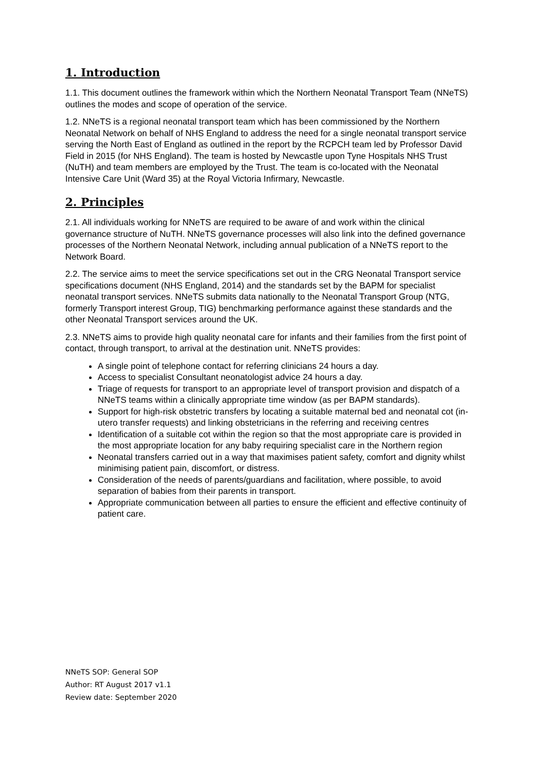1. Introduction
1.1. This document outlines the framework within which the Northern Neonatal Transport Team (NNeTS) outlines the modes and scope of operation of the service.
1.2. NNeTS is a regional neonatal transport team which has been commissioned by the Northern Neonatal Network on behalf of NHS England to address the need for a single neonatal transport service serving the North East of England as outlined in the report by the RCPCH team led by Professor David Field in 2015 (for NHS England). The team is hosted by Newcastle upon Tyne Hospitals NHS Trust (NuTH) and team members are employed by the Trust. The team is co-located with the Neonatal Intensive Care Unit (Ward 35) at the Royal Victoria Infirmary, Newcastle.
2. Principles
2.1. All individuals working for NNeTS are required to be aware of and work within the clinical governance structure of NuTH. NNeTS governance processes will also link into the defined governance processes of the Northern Neonatal Network, including annual publication of a NNeTS report to the Network Board.
2.2. The service aims to meet the service specifications set out in the CRG Neonatal Transport service specifications document (NHS England, 2014) and the standards set by the BAPM for specialist neonatal transport services. NNeTS submits data nationally to the Neonatal Transport Group (NTG, formerly Transport interest Group, TIG) benchmarking performance against these standards and the other Neonatal Transport services around the UK.
2.3. NNeTS aims to provide high quality neonatal care for infants and their families from the first point of contact, through transport, to arrival at the destination unit. NNeTS provides:
A single point of telephone contact for referring clinicians 24 hours a day.
Access to specialist Consultant neonatologist advice 24 hours a day.
Triage of requests for transport to an appropriate level of transport provision and dispatch of a NNeTS teams within a clinically appropriate time window (as per BAPM standards).
Support for high-risk obstetric transfers by locating a suitable maternal bed and neonatal cot (in-utero transfer requests) and linking obstetricians in the referring and receiving centres
Identification of a suitable cot within the region so that the most appropriate care is provided in the most appropriate location for any baby requiring specialist care in the Northern region
Neonatal transfers carried out in a way that maximises patient safety, comfort and dignity whilst minimising patient pain, discomfort, or distress.
Consideration of the needs of parents/guardians and facilitation, where possible, to avoid separation of babies from their parents in transport.
Appropriate communication between all parties to ensure the efficient and effective continuity of patient care.
NNeTS SOP: General SOP
Author: RT August 2017 v1.1
Review date: September 2020